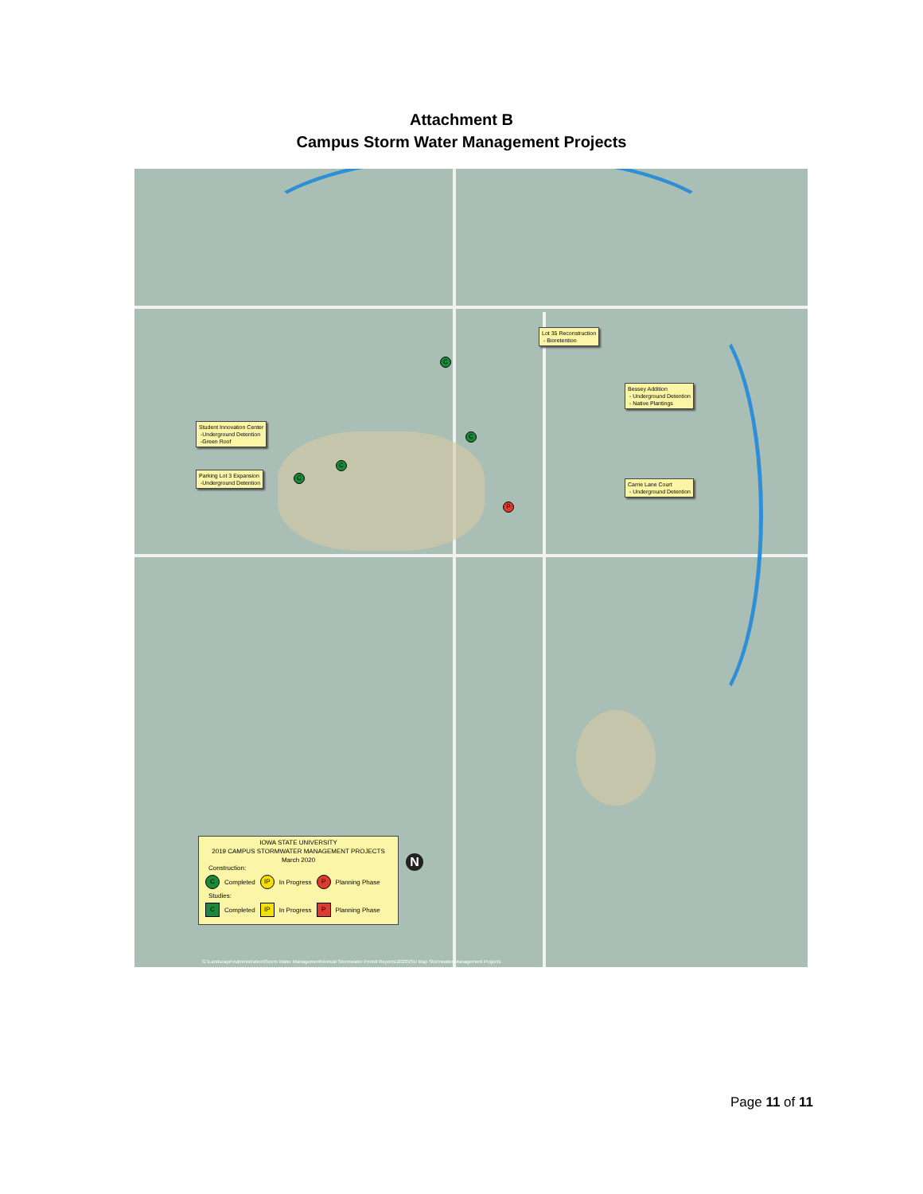Attachment B
Campus Storm Water Management Projects
Lot 35 Reconstruction
- Bioretention
Bessey Addition
- Underground Detention
- Native Plantings
Student Innovation Center
-Underground Detention
-Green Roof
Parking Lot 3 Expansion
-Underground Detention
Carrie Lane Court
- Underground Detention
C
C
C
C
P
IOWA STATE UNIVERSITY
2019 CAMPUS STORMWATER MANAGEMENT PROJECTS
March 2020
Construction:
C Completed IP In Progress P Planning Phase
Studies:
C Completed IP In Progress P Planning Phase
N
G:\Landscape\Administration\Storm Water Management\Annual Stormwater Permit Reports\2020\ISU Map Stormwater Management Projects
Page 11 of 11